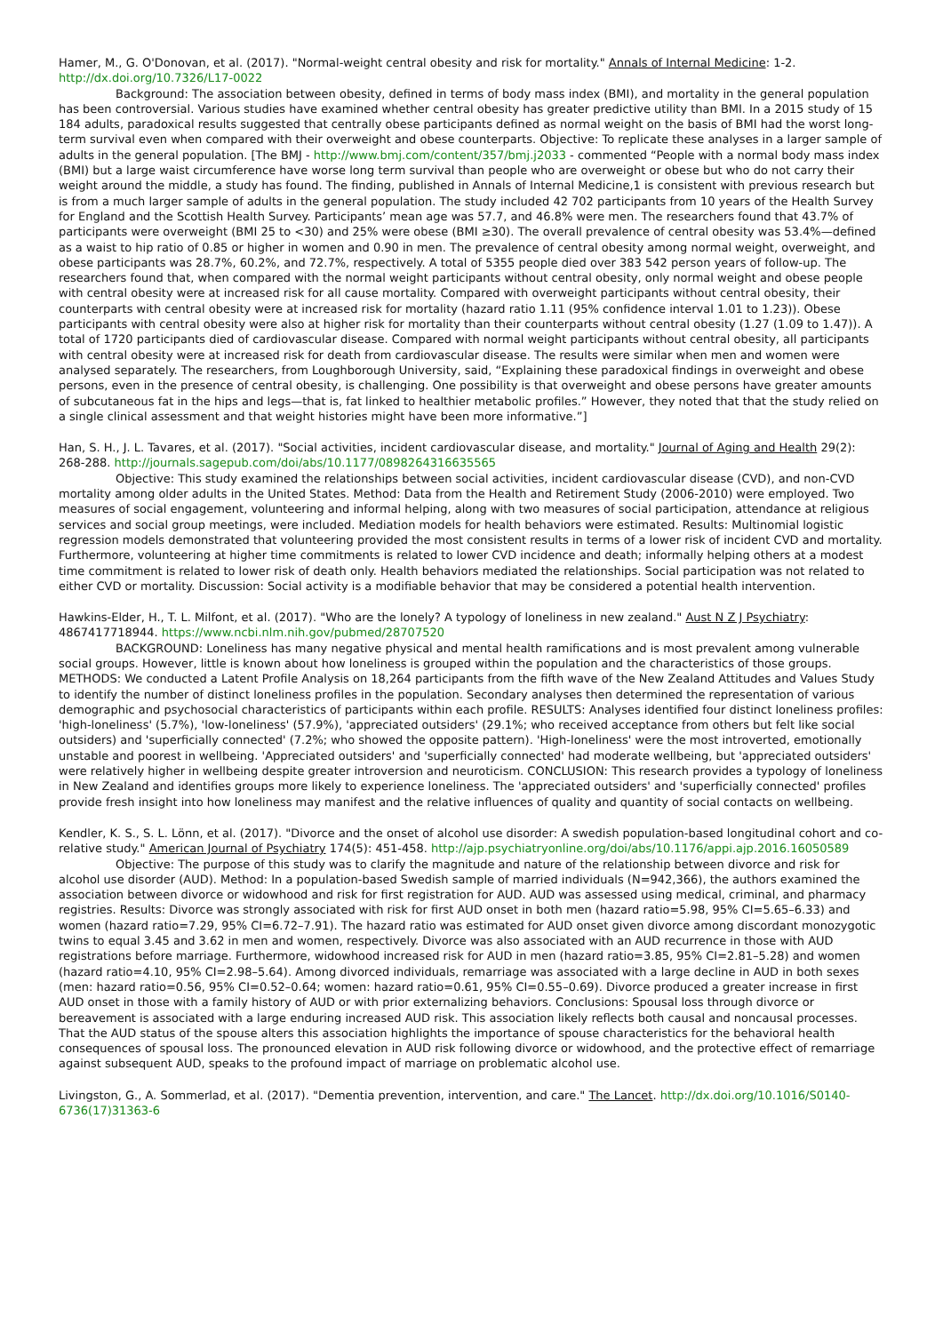Hamer, M., G. O'Donovan, et al. (2017). "Normal-weight central obesity and risk for mortality." Annals of Internal Medicine: 1-2. http://dx.doi.org/10.7326/L17-0022
Background: The association between obesity, defined in terms of body mass index (BMI), and mortality in the general population has been controversial. Various studies have examined whether central obesity has greater predictive utility than BMI. In a 2015 study of 15 184 adults, paradoxical results suggested that centrally obese participants defined as normal weight on the basis of BMI had the worst long-term survival even when compared with their overweight and obese counterparts. Objective: To replicate these analyses in a larger sample of adults in the general population. [The BMJ - http://www.bmj.com/content/357/bmj.j2033 - commented “People with a normal body mass index (BMI) but a large waist circumference have worse long term survival than people who are overweight or obese but who do not carry their weight around the middle, a study has found. The finding, published in Annals of Internal Medicine,1 is consistent with previous research but is from a much larger sample of adults in the general population. The study included 42 702 participants from 10 years of the Health Survey for England and the Scottish Health Survey. Participants’ mean age was 57.7, and 46.8% were men. The researchers found that 43.7% of participants were overweight (BMI 25 to <30) and 25% were obese (BMI ≥30). The overall prevalence of central obesity was 53.4%—defined as a waist to hip ratio of 0.85 or higher in women and 0.90 in men. The prevalence of central obesity among normal weight, overweight, and obese participants was 28.7%, 60.2%, and 72.7%, respectively. A total of 5355 people died over 383 542 person years of follow-up. The researchers found that, when compared with the normal weight participants without central obesity, only normal weight and obese people with central obesity were at increased risk for all cause mortality. Compared with overweight participants without central obesity, their counterparts with central obesity were at increased risk for mortality (hazard ratio 1.11 (95% confidence interval 1.01 to 1.23)). Obese participants with central obesity were also at higher risk for mortality than their counterparts without central obesity (1.27 (1.09 to 1.47)). A total of 1720 participants died of cardiovascular disease. Compared with normal weight participants without central obesity, all participants with central obesity were at increased risk for death from cardiovascular disease. The results were similar when men and women were analysed separately. The researchers, from Loughborough University, said, “Explaining these paradoxical findings in overweight and obese persons, even in the presence of central obesity, is challenging. One possibility is that overweight and obese persons have greater amounts of subcutaneous fat in the hips and legs—that is, fat linked to healthier metabolic profiles.” However, they noted that that the study relied on a single clinical assessment and that weight histories might have been more informative.”]
Han, S. H., J. L. Tavares, et al. (2017). "Social activities, incident cardiovascular disease, and mortality." Journal of Aging and Health 29(2): 268-288. http://journals.sagepub.com/doi/abs/10.1177/0898264316635565
Objective: This study examined the relationships between social activities, incident cardiovascular disease (CVD), and non-CVD mortality among older adults in the United States. Method: Data from the Health and Retirement Study (2006-2010) were employed. Two measures of social engagement, volunteering and informal helping, along with two measures of social participation, attendance at religious services and social group meetings, were included. Mediation models for health behaviors were estimated. Results: Multinomial logistic regression models demonstrated that volunteering provided the most consistent results in terms of a lower risk of incident CVD and mortality. Furthermore, volunteering at higher time commitments is related to lower CVD incidence and death; informally helping others at a modest time commitment is related to lower risk of death only. Health behaviors mediated the relationships. Social participation was not related to either CVD or mortality. Discussion: Social activity is a modifiable behavior that may be considered a potential health intervention.
Hawkins-Elder, H., T. L. Milfont, et al. (2017). "Who are the lonely? A typology of loneliness in new zealand." Aust N Z J Psychiatry: 4867417718944. https://www.ncbi.nlm.nih.gov/pubmed/28707520
BACKGROUND: Loneliness has many negative physical and mental health ramifications and is most prevalent among vulnerable social groups. However, little is known about how loneliness is grouped within the population and the characteristics of those groups. METHODS: We conducted a Latent Profile Analysis on 18,264 participants from the fifth wave of the New Zealand Attitudes and Values Study to identify the number of distinct loneliness profiles in the population. Secondary analyses then determined the representation of various demographic and psychosocial characteristics of participants within each profile. RESULTS: Analyses identified four distinct loneliness profiles: 'high-loneliness' (5.7%), 'low-loneliness' (57.9%), 'appreciated outsiders' (29.1%; who received acceptance from others but felt like social outsiders) and 'superficially connected' (7.2%; who showed the opposite pattern). 'High-loneliness' were the most introverted, emotionally unstable and poorest in wellbeing. 'Appreciated outsiders' and 'superficially connected' had moderate wellbeing, but 'appreciated outsiders' were relatively higher in wellbeing despite greater introversion and neuroticism. CONCLUSION: This research provides a typology of loneliness in New Zealand and identifies groups more likely to experience loneliness. The 'appreciated outsiders' and 'superficially connected' profiles provide fresh insight into how loneliness may manifest and the relative influences of quality and quantity of social contacts on wellbeing.
Kendler, K. S., S. L. Lönn, et al. (2017). "Divorce and the onset of alcohol use disorder: A swedish population-based longitudinal cohort and co-relative study." American Journal of Psychiatry 174(5): 451-458. http://ajp.psychiatryonline.org/doi/abs/10.1176/appi.ajp.2016.16050589
Objective: The purpose of this study was to clarify the magnitude and nature of the relationship between divorce and risk for alcohol use disorder (AUD). Method: In a population-based Swedish sample of married individuals (N=942,366), the authors examined the association between divorce or widowhood and risk for first registration for AUD. AUD was assessed using medical, criminal, and pharmacy registries. Results: Divorce was strongly associated with risk for first AUD onset in both men (hazard ratio=5.98, 95% CI=5.65–6.33) and women (hazard ratio=7.29, 95% CI=6.72–7.91). The hazard ratio was estimated for AUD onset given divorce among discordant monozygotic twins to equal 3.45 and 3.62 in men and women, respectively. Divorce was also associated with an AUD recurrence in those with AUD registrations before marriage. Furthermore, widowhood increased risk for AUD in men (hazard ratio=3.85, 95% CI=2.81–5.28) and women (hazard ratio=4.10, 95% CI=2.98–5.64). Among divorced individuals, remarriage was associated with a large decline in AUD in both sexes (men: hazard ratio=0.56, 95% CI=0.52–0.64; women: hazard ratio=0.61, 95% CI=0.55–0.69). Divorce produced a greater increase in first AUD onset in those with a family history of AUD or with prior externalizing behaviors. Conclusions: Spousal loss through divorce or bereavement is associated with a large enduring increased AUD risk. This association likely reflects both causal and noncausal processes. That the AUD status of the spouse alters this association highlights the importance of spouse characteristics for the behavioral health consequences of spousal loss. The pronounced elevation in AUD risk following divorce or widowhood, and the protective effect of remarriage against subsequent AUD, speaks to the profound impact of marriage on problematic alcohol use.
Livingston, G., A. Sommerlad, et al. (2017). "Dementia prevention, intervention, and care." The Lancet. http://dx.doi.org/10.1016/S0140-6736(17)31363-6